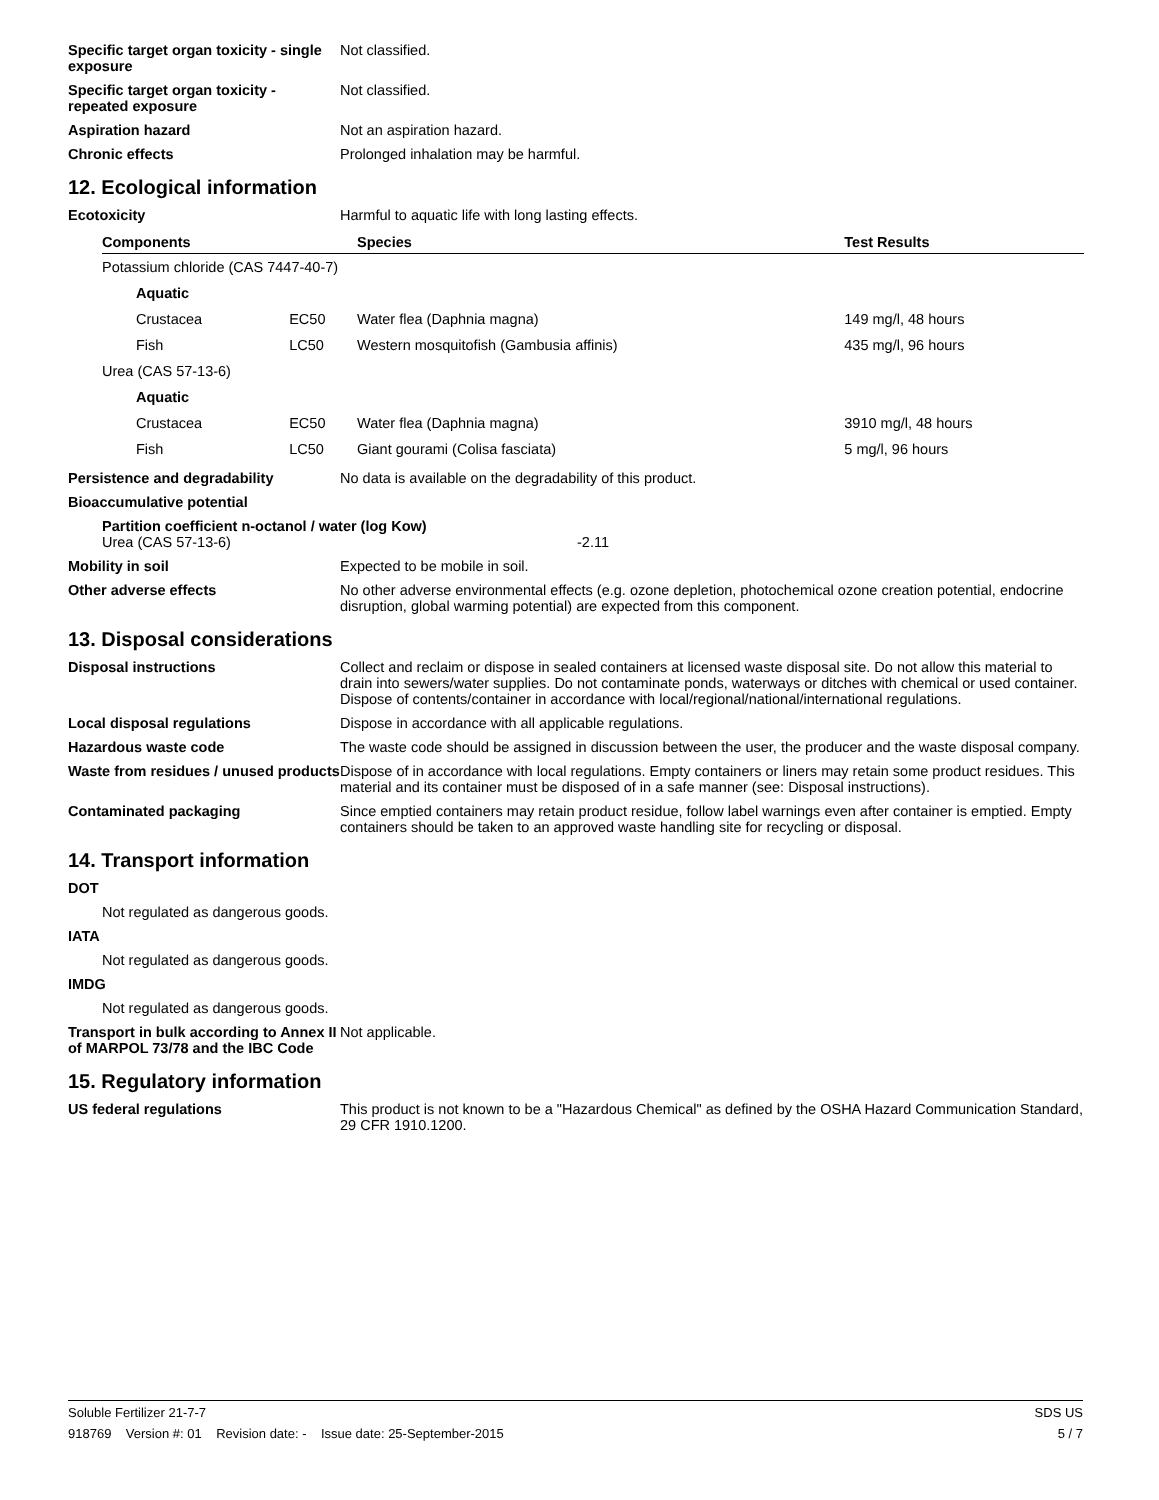Specific target organ toxicity - single exposure
Not classified.
Specific target organ toxicity - repeated exposure
Not classified.
Aspiration hazard Not an aspiration hazard.
Chronic effects Prolonged inhalation may be harmful.
12. Ecological information
Ecotoxicity Harmful to aquatic life with long lasting effects.
| Components | | Species | Test Results |
| --- | --- | --- | --- |
| Potassium chloride (CAS 7447-40-7) | | | |
| Aquatic | | | |
| Crustacea | EC50 | Water flea (Daphnia magna) | 149 mg/l, 48 hours |
| Fish | LC50 | Western mosquitofish (Gambusia affinis) | 435 mg/l, 96 hours |
| Urea (CAS 57-13-6) | | | |
| Aquatic | | | |
| Crustacea | EC50 | Water flea (Daphnia magna) | 3910 mg/l, 48 hours |
| Fish | LC50 | Giant gourami (Colisa fasciata) | 5 mg/l, 96 hours |
Persistence and degradability No data is available on the degradability of this product.
Bioaccumulative potential
Partition coefficient n-octanol / water (log Kow)
Urea (CAS 57-13-6) -2.11
Mobility in soil Expected to be mobile in soil.
Other adverse effects No other adverse environmental effects (e.g. ozone depletion, photochemical ozone creation potential, endocrine disruption, global warming potential) are expected from this component.
13. Disposal considerations
Disposal instructions Collect and reclaim or dispose in sealed containers at licensed waste disposal site. Do not allow this material to drain into sewers/water supplies. Do not contaminate ponds, waterways or ditches with chemical or used container. Dispose of contents/container in accordance with local/regional/national/international regulations.
Local disposal regulations Dispose in accordance with all applicable regulations.
Hazardous waste code The waste code should be assigned in discussion between the user, the producer and the waste disposal company.
Waste from residues / unused products
Dispose of in accordance with local regulations. Empty containers or liners may retain some product residues. This material and its container must be disposed of in a safe manner (see: Disposal instructions).
Contaminated packaging Since emptied containers may retain product residue, follow label warnings even after container is emptied. Empty containers should be taken to an approved waste handling site for recycling or disposal.
14. Transport information
DOT
Not regulated as dangerous goods.
IATA
Not regulated as dangerous goods.
IMDG
Not regulated as dangerous goods.
Transport in bulk according to Annex II of MARPOL 73/78 and the IBC Code
Not applicable.
15. Regulatory information
US federal regulations This product is not known to be a "Hazardous Chemical" as defined by the OSHA Hazard Communication Standard, 29 CFR 1910.1200.
Soluble Fertilizer 21-7-7 SDS US
918769 Version #: 01 Revision date: - Issue date: 25-September-2015 5 / 7